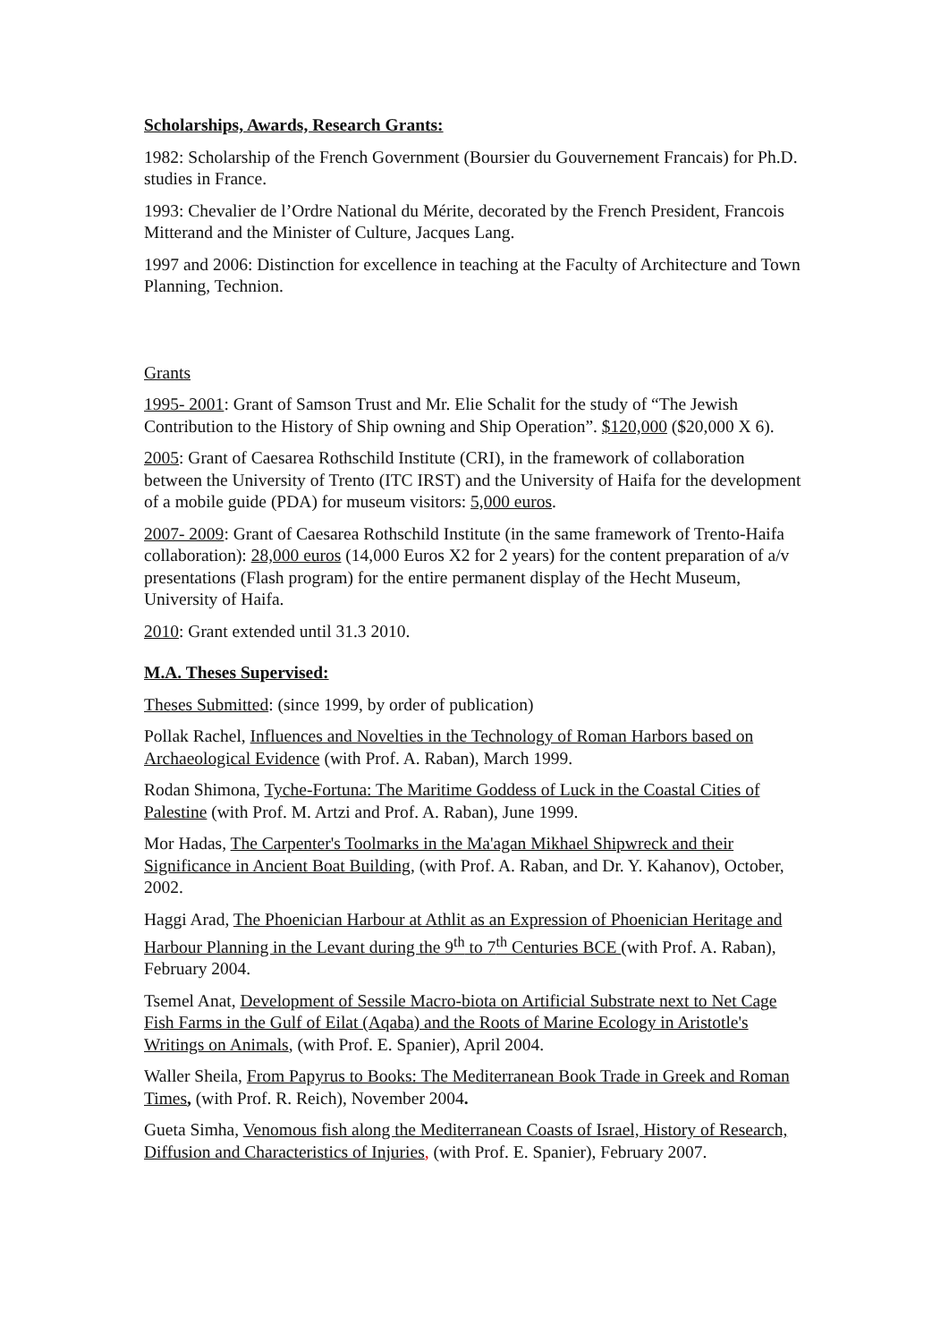Scholarships, Awards, Research Grants:
1982: Scholarship of the French Government (Boursier du Gouvernement Francais) for Ph.D. studies in France.
1993: Chevalier de l’Ordre National du Mérite, decorated by the French President, Francois Mitterand and the Minister of Culture, Jacques Lang.
1997 and 2006: Distinction for excellence in teaching at the Faculty of Architecture and Town Planning, Technion.
Grants
1995- 2001: Grant of Samson Trust and Mr. Elie Schalit for the study of “The Jewish Contribution to the History of Ship owning and Ship Operation”. $120,000 ($20,000 X 6).
2005: Grant of Caesarea Rothschild Institute (CRI), in the framework of collaboration between the University of Trento (ITC IRST) and the University of Haifa for the development of a mobile guide (PDA) for museum visitors: 5,000 euros.
2007- 2009: Grant of Caesarea Rothschild Institute (in the same framework of Trento-Haifa collaboration): 28,000 euros (14,000 Euros X2 for 2 years) for the content preparation of a/v presentations (Flash program) for the entire permanent display of the Hecht Museum, University of Haifa.
2010: Grant extended until 31.3 2010.
M.A. Theses Supervised:
Theses Submitted: (since 1999, by order of publication)
Pollak Rachel, Influences and Novelties in the Technology of Roman Harbors based on Archaeological Evidence (with Prof. A. Raban), March 1999.
Rodan Shimona, Tyche-Fortuna: The Maritime Goddess of Luck in the Coastal Cities of Palestine (with Prof. M. Artzi and Prof. A. Raban), June 1999.
Mor Hadas, The Carpenter's Toolmarks in the Ma'agan Mikhael Shipwreck and their Significance in Ancient Boat Building, (with Prof. A. Raban, and Dr. Y. Kahanov), October, 2002.
Haggi Arad, The Phoenician Harbour at Athlit as an Expression of Phoenician Heritage and Harbour Planning in the Levant during the 9<sup>th</sup> to 7<sup>th</sup> Centuries BCE (with Prof. A. Raban), February 2004.
Tsemel Anat, Development of Sessile Macro-biota on Artificial Substrate next to Net Cage Fish Farms in the Gulf of Eilat (Aqaba) and the Roots of Marine Ecology in Aristotle's Writings on Animals, (with Prof. E. Spanier), April 2004.
Waller Sheila, From Papyrus to Books: The Mediterranean Book Trade in Greek and Roman Times, (with Prof. R. Reich), November 2004.
Gueta Simha, Venomous fish along the Mediterranean Coasts of Israel, History of Research, Diffusion and Characteristics of Injuries, (with Prof. E. Spanier), February 2007.